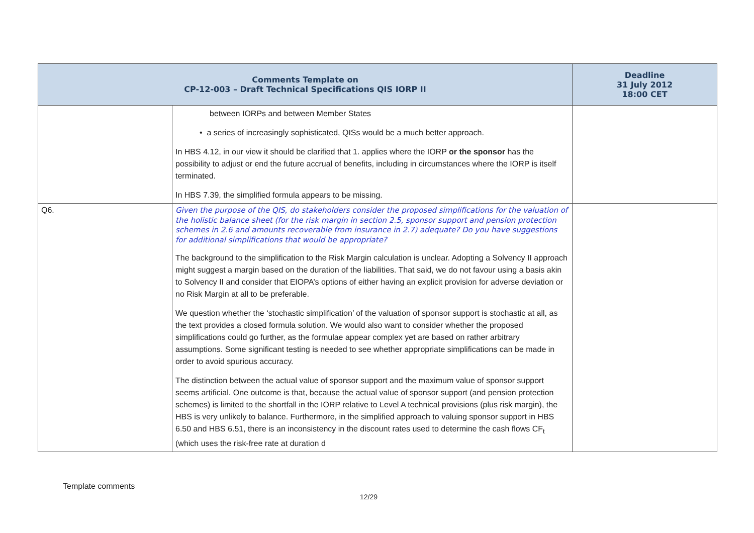| Comments Template on CP-12-003 – Draft Technical Specifications QIS IORP II | | Deadline 31 July 2012 18:00 CET |
| --- | --- | --- |
| | between IORPs and between Member States • a series of increasingly sophisticated, QISs would be a much better approach. In HBS 4.12, in our view it should be clarified that 1. applies where the IORP or the sponsor has the possibility to adjust or end the future accrual of benefits, including in circumstances where the IORP is itself terminated. In HBS 7.39, the simplified formula appears to be missing. | |
| Q6. | Given the purpose of the QIS, do stakeholders consider the proposed simplifications for the valuation of the holistic balance sheet (for the risk margin in section 2.5, sponsor support and pension protection schemes in 2.6 and amounts recoverable from insurance in 2.7) adequate? Do you have suggestions for additional simplifications that would be appropriate? The background to the simplification to the Risk Margin calculation is unclear. Adopting a Solvency II approach might suggest a margin based on the duration of the liabilities. That said, we do not favour using a basis akin to Solvency II and consider that EIOPA’s options of either having an explicit provision for adverse deviation or no Risk Margin at all to be preferable. We question whether the ‘stochastic simplification’ of the valuation of sponsor support is stochastic at all, as the text provides a closed formula solution. We would also want to consider whether the proposed simplifications could go further, as the formulae appear complex yet are based on rather arbitrary assumptions. Some significant testing is needed to see whether appropriate simplifications can be made in order to avoid spurious accuracy. The distinction between the actual value of sponsor support and the maximum value of sponsor support seems artificial. One outcome is that, because the actual value of sponsor support (and pension protection schemes) is limited to the shortfall in the IORP relative to Level A technical provisions (plus risk margin), the HBS is very unlikely to balance. Furthermore, in the simplified approach to valuing sponsor support in HBS 6.50 and HBS 6.51, there is an inconsistency in the discount rates used to determine the cash flows CF<sub>t</sub> (which uses the risk-free rate at duration d | |
Template comments
12/29